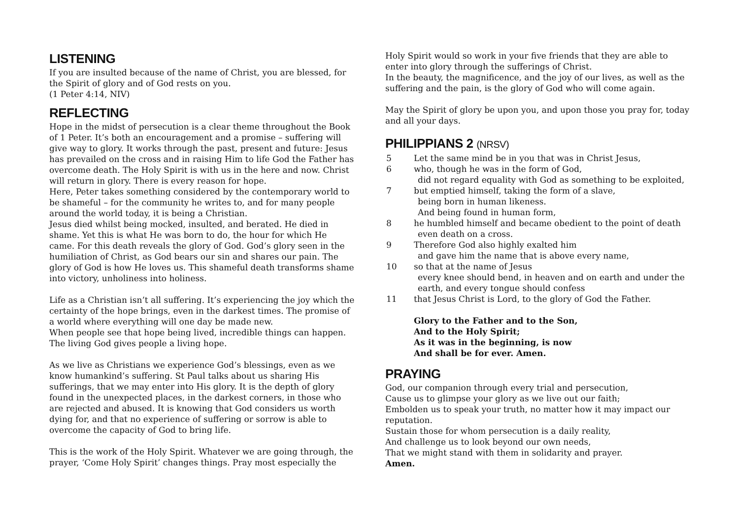LISTENING
If you are insulted because of the name of Christ, you are blessed, for the Spirit of glory and of God rests on you.
(1 Peter 4:14, NIV)
REFLECTING
Hope in the midst of persecution is a clear theme throughout the Book of 1 Peter. It’s both an encouragement and a promise – suffering will give way to glory. It works through the past, present and future: Jesus has prevailed on the cross and in raising Him to life God the Father has overcome death. The Holy Spirit is with us in the here and now. Christ will return in glory. There is every reason for hope.
Here, Peter takes something considered by the contemporary world to be shameful – for the community he writes to, and for many people around the world today, it is being a Christian.
Jesus died whilst being mocked, insulted, and berated. He died in shame. Yet this is what He was born to do, the hour for which He came. For this death reveals the glory of God. God’s glory seen in the humiliation of Christ, as God bears our sin and shares our pain. The glory of God is how He loves us. This shameful death transforms shame into victory, unholiness into holiness.
Life as a Christian isn’t all suffering. It’s experiencing the joy which the certainty of the hope brings, even in the darkest times. The promise of a world where everything will one day be made new.
When people see that hope being lived, incredible things can happen. The living God gives people a living hope.
As we live as Christians we experience God’s blessings, even as we know humankind’s suffering. St Paul talks about us sharing His sufferings, that we may enter into His glory. It is the depth of glory found in the unexpected places, in the darkest corners, in those who are rejected and abused. It is knowing that God considers us worth dying for, and that no experience of suffering or sorrow is able to overcome the capacity of God to bring life.
This is the work of the Holy Spirit. Whatever we are going through, the prayer, ‘Come Holy Spirit’ changes things. Pray most especially the
Holy Spirit would so work in your five friends that they are able to enter into glory through the sufferings of Christ.
In the beauty, the magnificence, and the joy of our lives, as well as the suffering and the pain, is the glory of God who will come again.
May the Spirit of glory be upon you, and upon those you pray for, today and all your days.
PHILIPPIANS 2 (NRSV)
5 Let the same mind be in you that was in Christ Jesus,
6 who, though he was in the form of God,
did not regard equality with God as something to be exploited,
7 but emptied himself, taking the form of a slave,
being born in human likeness.
And being found in human form,
8 he humbled himself and became obedient to the point of death
even death on a cross.
9 Therefore God also highly exalted him
and gave him the name that is above every name,
10 so that at the name of Jesus
every knee should bend, in heaven and on earth and under the earth, and every tongue should confess
11 that Jesus Christ is Lord, to the glory of God the Father.
Glory to the Father and to the Son,
And to the Holy Spirit;
As it was in the beginning, is now
And shall be for ever. Amen.
PRAYING
God, our companion through every trial and persecution,
Cause us to glimpse your glory as we live out our faith;
Embolden us to speak your truth, no matter how it may impact our reputation.
Sustain those for whom persecution is a daily reality,
And challenge us to look beyond our own needs,
That we might stand with them in solidarity and prayer.
Amen.